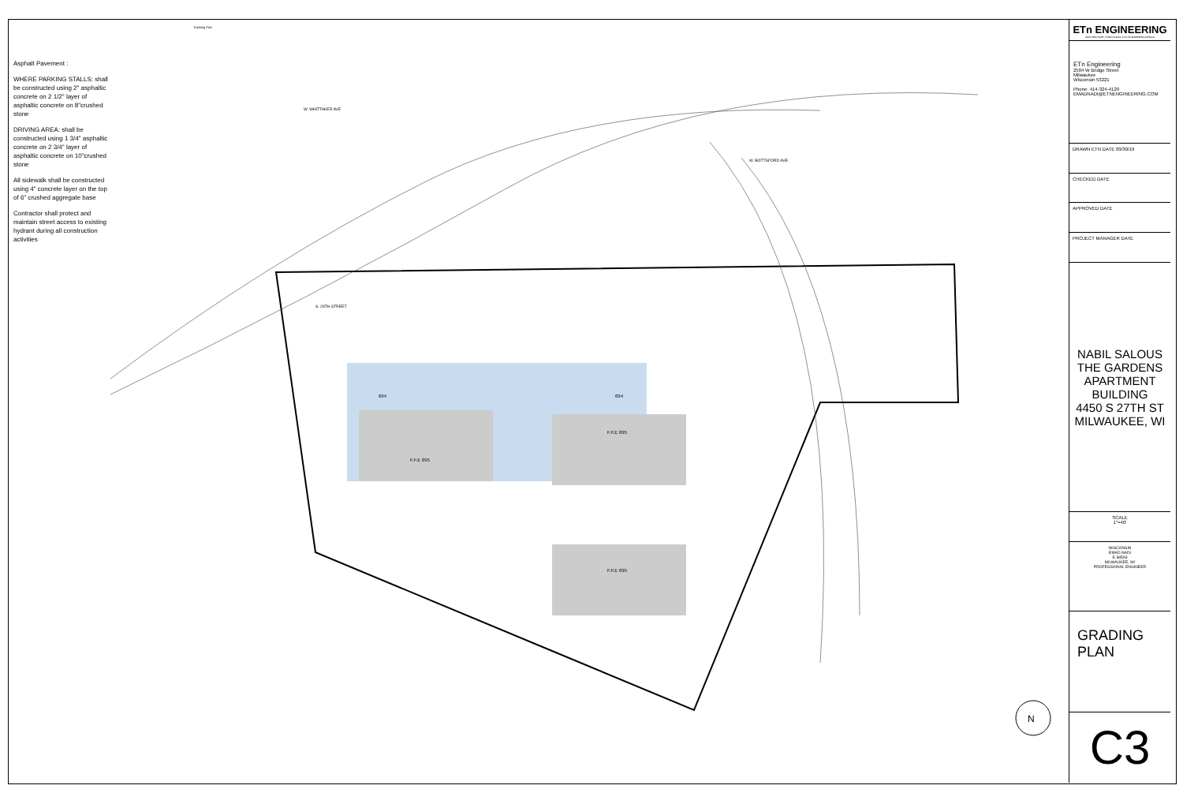Tracking Pad
Asphalt Pavement :
WHERE PARKING STALLS: shall be constructed using 2" asphaltic concrete on 2 1/2" layer of asphaltic concrete on 8"crushed stone
DRIVING AREA: shall be constructed using 1 3/4" asphaltic concrete on 2 3/4" layer of asphaltic concrete on 10"crushed stone
All sidewalk shall be constructed using 4" concrete layer on the top of 6" crushed aggregate base
Contractor shall protect and maintain street access to existing hydrant during all construction activities
694
694
F.F.E 695
F.F.E 695
F.F.E 695
S. 28TH STREET
W. BOTTSFORD AVE.
W. WHITTAKER AVE
N
ETn ENGINEERING
ARCHITECTURE, STRUCTURAL,CIVIL ENGINEERING DESIGN
ETn Engineering
2504 W Bridge Street
Milwaukee
Wisconsin 53221
Phone: 414-324-4129
EMADNADI@ETNENGINEERING.COM
DRAWN ETN DATE 09/30/19
CHECKED DATE
APPROVED DATE
PROJECT MANAGER DATE
NABIL SALOUS
THE GARDENS APARTMENT BUILDING
4450 S 27TH ST
MILWAUKEE, WI
SCALE
1"=40'
WISCONSIN
EMAD NADI
E-38593
MILWAUKEE, WI
PROFESSIONAL ENGINEER
GRADING
PLAN
C3